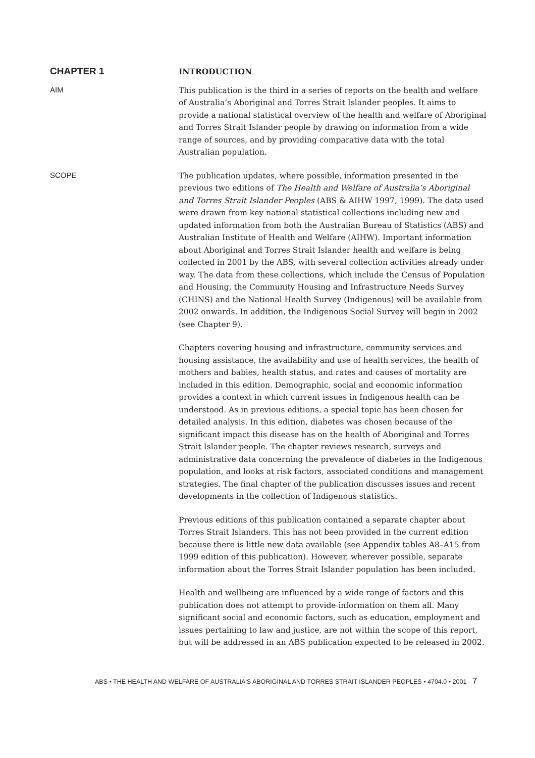CHAPTER 1
INTRODUCTION
AIM
This publication is the third in a series of reports on the health and welfare of Australia’s Aboriginal and Torres Strait Islander peoples. It aims to provide a national statistical overview of the health and welfare of Aboriginal and Torres Strait Islander people by drawing on information from a wide range of sources, and by providing comparative data with the total Australian population.
SCOPE
The publication updates, where possible, information presented in the previous two editions of The Health and Welfare of Australia’s Aboriginal and Torres Strait Islander Peoples (ABS & AIHW 1997, 1999). The data used were drawn from key national statistical collections including new and updated information from both the Australian Bureau of Statistics (ABS) and Australian Institute of Health and Welfare (AIHW). Important information about Aboriginal and Torres Strait Islander health and welfare is being collected in 2001 by the ABS, with several collection activities already under way. The data from these collections, which include the Census of Population and Housing, the Community Housing and Infrastructure Needs Survey (CHINS) and the National Health Survey (Indigenous) will be available from 2002 onwards. In addition, the Indigenous Social Survey will begin in 2002 (see Chapter 9).
Chapters covering housing and infrastructure, community services and housing assistance, the availability and use of health services, the health of mothers and babies, health status, and rates and causes of mortality are included in this edition. Demographic, social and economic information provides a context in which current issues in Indigenous health can be understood. As in previous editions, a special topic has been chosen for detailed analysis. In this edition, diabetes was chosen because of the significant impact this disease has on the health of Aboriginal and Torres Strait Islander people. The chapter reviews research, surveys and administrative data concerning the prevalence of diabetes in the Indigenous population, and looks at risk factors, associated conditions and management strategies. The final chapter of the publication discusses issues and recent developments in the collection of Indigenous statistics.
Previous editions of this publication contained a separate chapter about Torres Strait Islanders. This has not been provided in the current edition because there is little new data available (see Appendix tables A8–A15 from 1999 edition of this publication). However, wherever possible, separate information about the Torres Strait Islander population has been included.
Health and wellbeing are influenced by a wide range of factors and this publication does not attempt to provide information on them all. Many significant social and economic factors, such as education, employment and issues pertaining to law and justice, are not within the scope of this report, but will be addressed in an ABS publication expected to be released in 2002.
ABS • THE HEALTH AND WELFARE OF AUSTRALIA'S ABORIGINAL AND TORRES STRAIT ISLANDER PEOPLES • 4704.0 • 2001 7